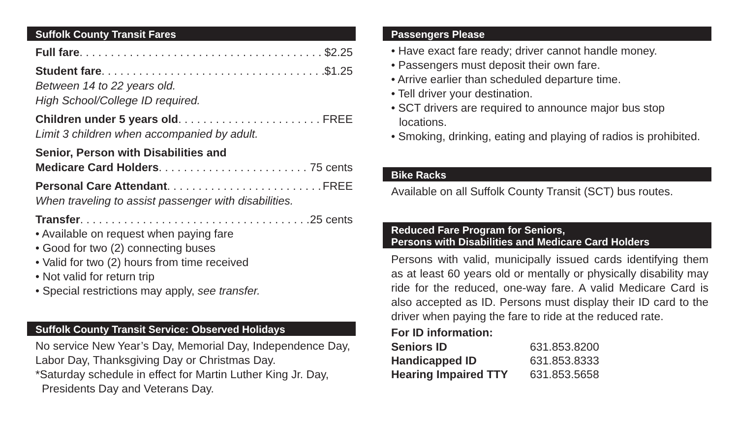Suffolk County Transit Fares
Full fare $2.25
Student fare $1.25
Between 14 to 22 years old.
High School/College ID required.
Children under 5 years old FREE
Limit 3 children when accompanied by adult.
Senior, Person with Disabilities and
Medicare Card Holders 75 cents
Personal Care Attendant FREE
When traveling to assist passenger with disabilities.
Transfer 25 cents
• Available on request when paying fare
• Good for two (2) connecting buses
• Valid for two (2) hours from time received
• Not valid for return trip
• Special restrictions may apply, see transfer.
Suffolk County Transit Service: Observed Holidays
No service New Year’s Day, Memorial Day, Independence Day, Labor Day, Thanksgiving Day or Christmas Day.
*Saturday schedule in effect for Martin Luther King Jr. Day, Presidents Day and Veterans Day.
Passengers Please
• Have exact fare ready; driver cannot handle money.
• Passengers must deposit their own fare.
• Arrive earlier than scheduled departure time.
• Tell driver your destination.
• SCT drivers are required to announce major bus stop locations.
• Smoking, drinking, eating and playing of radios is prohibited.
Bike Racks
Available on all Suffolk County Transit (SCT) bus routes.
Reduced Fare Program for Seniors,
Persons with Disabilities and Medicare Card Holders
Persons with valid, municipally issued cards identifying them as at least 60 years old or mentally or physically disability may ride for the reduced, one-way fare. A valid Medicare Card is also accepted as ID. Persons must display their ID card to the driver when paying the fare to ride at the reduced rate.
For ID information:
| Seniors ID | 631.853.8200 |
| Handicapped ID | 631.853.8333 |
| Hearing Impaired TTY | 631.853.5658 |